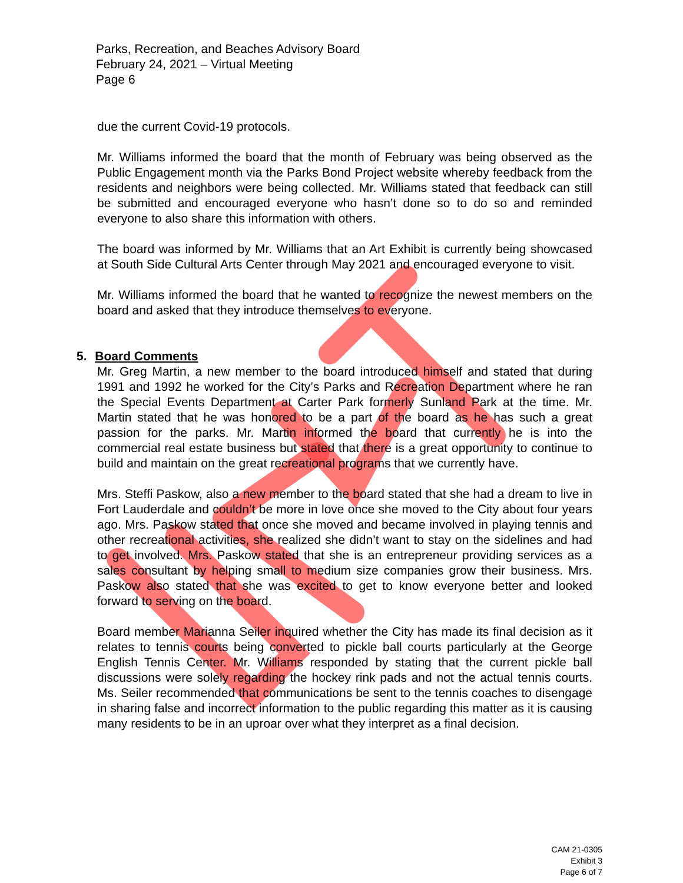Parks, Recreation, and Beaches Advisory Board
February 24, 2021 – Virtual Meeting
Page 6
due the current Covid-19 protocols.
Mr. Williams informed the board that the month of February was being observed as the Public Engagement month via the Parks Bond Project website whereby feedback from the residents and neighbors were being collected. Mr. Williams stated that feedback can still be submitted and encouraged everyone who hasn’t done so to do so and reminded everyone to also share this information with others.
The board was informed by Mr. Williams that an Art Exhibit is currently being showcased at South Side Cultural Arts Center through May 2021 and encouraged everyone to visit.
Mr. Williams informed the board that he wanted to recognize the newest members on the board and asked that they introduce themselves to everyone.
5. Board Comments
Mr. Greg Martin, a new member to the board introduced himself and stated that during 1991 and 1992 he worked for the City’s Parks and Recreation Department where he ran the Special Events Department at Carter Park formerly Sunland Park at the time. Mr. Martin stated that he was honored to be a part of the board as he has such a great passion for the parks. Mr. Martin informed the board that currently he is into the commercial real estate business but stated that there is a great opportunity to continue to build and maintain on the great recreational programs that we currently have.
Mrs. Steffi Paskow, also a new member to the board stated that she had a dream to live in Fort Lauderdale and couldn’t be more in love once she moved to the City about four years ago. Mrs. Paskow stated that once she moved and became involved in playing tennis and other recreational activities, she realized she didn’t want to stay on the sidelines and had to get involved. Mrs. Paskow stated that she is an entrepreneur providing services as a sales consultant by helping small to medium size companies grow their business. Mrs. Paskow also stated that she was excited to get to know everyone better and looked forward to serving on the board.
Board member Marianna Seiler inquired whether the City has made its final decision as it relates to tennis courts being converted to pickle ball courts particularly at the George English Tennis Center. Mr. Williams responded by stating that the current pickle ball discussions were solely regarding the hockey rink pads and not the actual tennis courts. Ms. Seiler recommended that communications be sent to the tennis coaches to disengage in sharing false and incorrect information to the public regarding this matter as it is causing many residents to be in an uproar over what they interpret as a final decision.
CAM 21-0305
Exhibit 3
Page 6 of 7